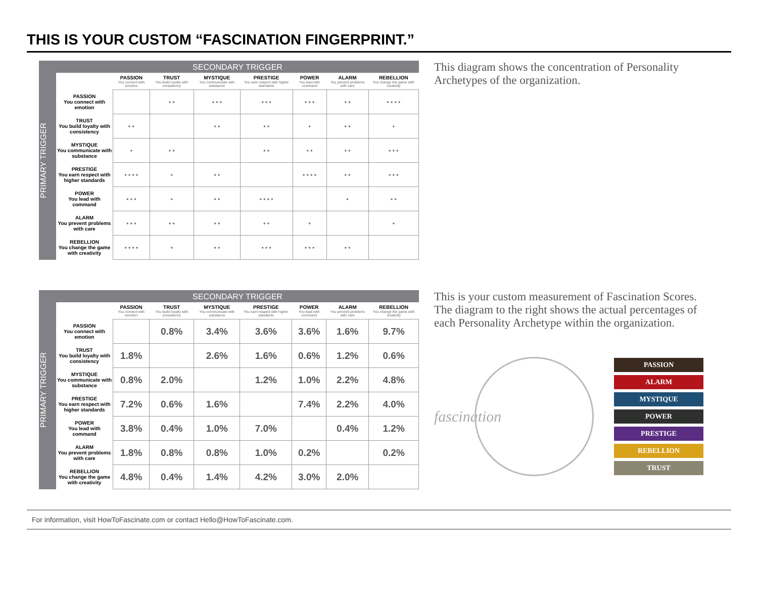THIS IS YOUR CUSTOM “FASCINATION FINGERPRINT.”
PRIMARY TRIGGER
SECONDARY TRIGGER
| | PASSION You connect with emotion | TRUST You build loyalty with consistency | MYSTIQUE You communicate with substance | PRESTIGE You earn respect with higher standards | POWER You lead with command | ALARM You prevent problems with care | REBELLION You change the game with creativity |
| --- | --- | --- | --- | --- | --- | --- | --- |
| PASSION You connect with emotion | | • • | • • • | • • • | • • • | • • | • • • • |
| TRUST You build loyalty with consistency | • • | | • • | • • | • | • • | • |
| MYSTIQUE You communicate with substance | • | • • | | • • | • • | • • | • • • |
| PRESTIGE You earn respect with higher standards | • • • • | • | • • | | • • • • | • • | • • • |
| POWER You lead with command | • • • | • | • • | • • • • | | • | • • |
| ALARM You prevent problems with care | • • • | • • | • • | • • | • | | • |
| REBELLION You change the game with creativity | • • • • | • | • • | • • • | • • • | • • | |
This diagram shows the concentration of Personality Archetypes of the organization.
PRIMARY TRIGGER
SECONDARY TRIGGER
| | PASSION You connect with emotion | TRUST You build loyalty with consistency | MYSTIQUE You communicate with substance | PRESTIGE You earn respect with higher standards | POWER You lead with command | ALARM You prevent problems with care | REBELLION You change the game with creativity |
| --- | --- | --- | --- | --- | --- | --- | --- |
| PASSION You connect with emotion | | 0.8% | 3.4% | 3.6% | 3.6% | 1.6% | 9.7% |
| TRUST You build loyalty with consistency | 1.8% | | 2.6% | 1.6% | 0.6% | 1.2% | 0.6% |
| MYSTIQUE You communicate with substance | 0.8% | 2.0% | | 1.2% | 1.0% | 2.2% | 4.8% |
| PRESTIGE You earn respect with higher standards | 7.2% | 0.6% | 1.6% | | 7.4% | 2.2% | 4.0% |
| POWER You lead with command | 3.8% | 0.4% | 1.0% | 7.0% | | 0.4% | 1.2% |
| ALARM You prevent problems with care | 1.8% | 0.8% | 0.8% | 1.0% | 0.2% | | 0.2% |
| REBELLION You change the game with creativity | 4.8% | 0.4% | 1.4% | 4.2% | 3.0% | 2.0% | |
This is your custom measurement of Fascination Scores. The diagram to the right shows the actual percentages of each Personality Archetype within the organization.
fascination
PASSION
ALARM
MYSTIQUE
POWER
PRESTIGE
REBELLION
TRUST
For information, visit HowToFascinate.com or contact Hello@HowToFascinate.com.